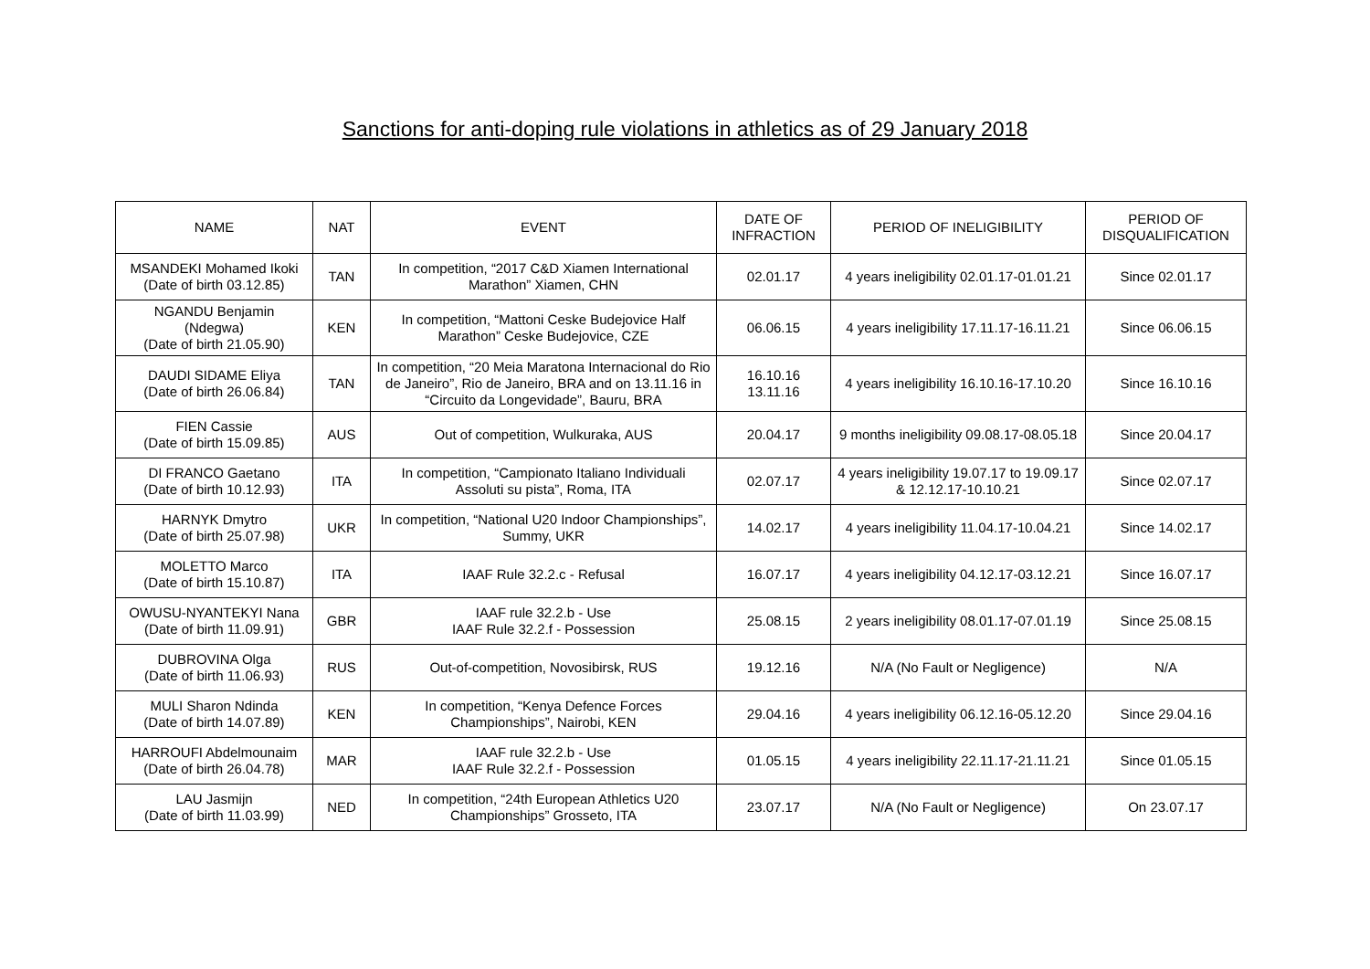Sanctions for anti-doping rule violations in athletics as of 29 January 2018
| NAME | NAT | EVENT | DATE OF INFRACTION | PERIOD OF INELIGIBILITY | PERIOD OF DISQUALIFICATION |
| --- | --- | --- | --- | --- | --- |
| MSANDEKI Mohamed Ikoki (Date of birth 03.12.85) | TAN | In competition, “2017 C&D Xiamen International Marathon” Xiamen, CHN | 02.01.17 | 4 years ineligibility 02.01.17-01.01.21 | Since 02.01.17 |
| NGANDU Benjamin (Ndegwa) (Date of birth 21.05.90) | KEN | In competition, “Mattoni Ceske Budejovice Half Marathon” Ceske Budejovice, CZE | 06.06.15 | 4 years ineligibility 17.11.17-16.11.21 | Since 06.06.15 |
| DAUDI SIDAME Eliya (Date of birth 26.06.84) | TAN | In competition, “20 Meia Maratona Internacional do Rio de Janeiro”, Rio de Janeiro, BRA and on 13.11.16 in “Circuito da Longevidade”, Bauru, BRA | 16.10.16 13.11.16 | 4 years ineligibility 16.10.16-17.10.20 | Since 16.10.16 |
| FIEN Cassie (Date of birth 15.09.85) | AUS | Out of competition, Wulkuraka, AUS | 20.04.17 | 9 months ineligibility 09.08.17-08.05.18 | Since 20.04.17 |
| DI FRANCO Gaetano (Date of birth 10.12.93) | ITA | In competition, “Campionato Italiano Individuali Assoluti su pista”, Roma, ITA | 02.07.17 | 4 years ineligibility 19.07.17 to 19.09.17 & 12.12.17-10.10.21 | Since 02.07.17 |
| HARNYK Dmytro (Date of birth 25.07.98) | UKR | In competition, “National U20 Indoor Championships”, Summy, UKR | 14.02.17 | 4 years ineligibility 11.04.17-10.04.21 | Since 14.02.17 |
| MOLETTO Marco (Date of birth 15.10.87) | ITA | IAAF Rule 32.2.c - Refusal | 16.07.17 | 4 years ineligibility 04.12.17-03.12.21 | Since 16.07.17 |
| OWUSU-NYANTEKYI Nana (Date of birth 11.09.91) | GBR | IAAF rule 32.2.b - Use IAAF Rule 32.2.f - Possession | 25.08.15 | 2 years ineligibility 08.01.17-07.01.19 | Since 25.08.15 |
| DUBROVINA Olga (Date of birth 11.06.93) | RUS | Out-of-competition, Novosibirsk, RUS | 19.12.16 | N/A (No Fault or Negligence) | N/A |
| MULI Sharon Ndinda (Date of birth 14.07.89) | KEN | In competition, “Kenya Defence Forces Championships”, Nairobi, KEN | 29.04.16 | 4 years ineligibility 06.12.16-05.12.20 | Since 29.04.16 |
| HARROUFI Abdelmounaim (Date of birth 26.04.78) | MAR | IAAF rule 32.2.b - Use IAAF Rule 32.2.f - Possession | 01.05.15 | 4 years ineligibility 22.11.17-21.11.21 | Since 01.05.15 |
| LAU Jasmijn (Date of birth 11.03.99) | NED | In competition, “24th European Athletics U20 Championships” Grosseto, ITA | 23.07.17 | N/A (No Fault or Negligence) | On 23.07.17 |